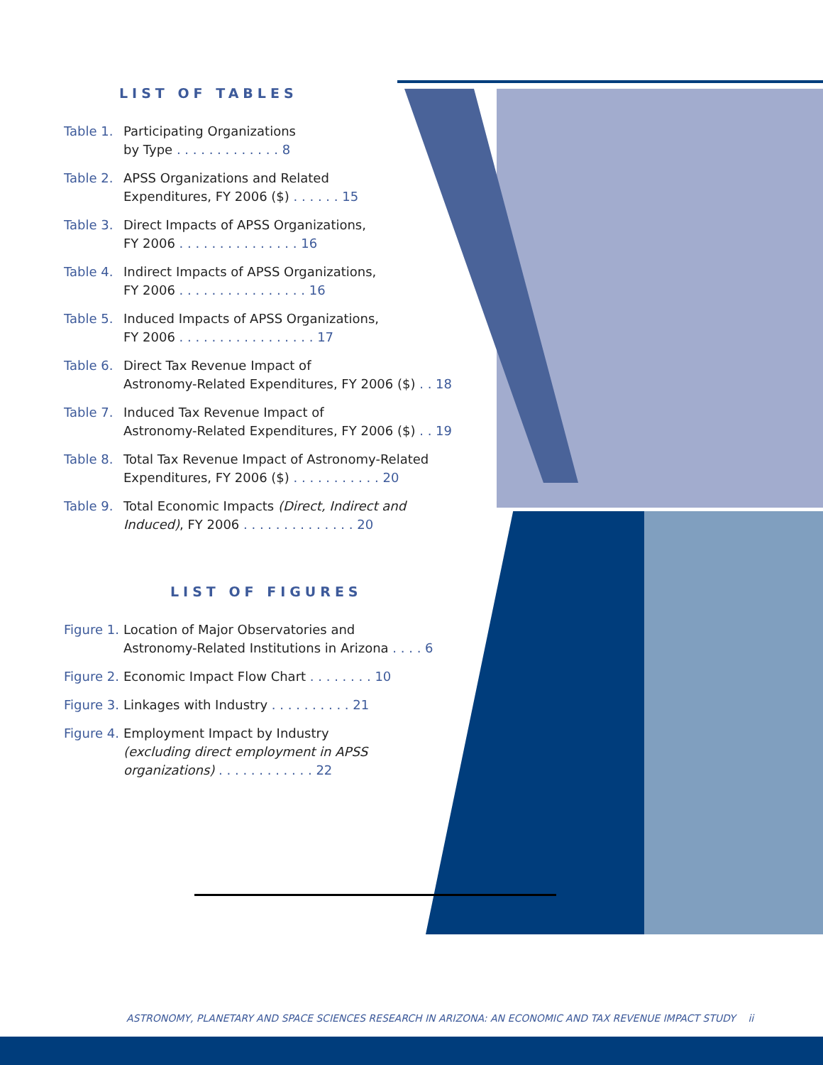LIST OF TABLES
Table 1. Participating Organizations
by Type . . . . . . . . . . . . . 8
Table 2. APSS Organizations and Related
Expenditures, FY 2006 ($) . . . . . . 15
Table 3. Direct Impacts of APSS Organizations,
FY 2006 . . . . . . . . . . . . . . . 16
Table 4. Indirect Impacts of APSS Organizations,
FY 2006 . . . . . . . . . . . . . . . . 16
Table 5. Induced Impacts of APSS Organizations,
FY 2006 . . . . . . . . . . . . . . . . . 17
Table 6. Direct Tax Revenue Impact of
Astronomy-Related Expenditures, FY 2006 ($) . . 18
Table 7. Induced Tax Revenue Impact of
Astronomy-Related Expenditures, FY 2006 ($) . . 19
Table 8. Total Tax Revenue Impact of Astronomy-Related
Expenditures, FY 2006 ($) . . . . . . . . . . . 20
Table 9. Total Economic Impacts (Direct, Indirect and
Induced), FY 2006 . . . . . . . . . . . . . . 20
LIST OF FIGURES
Figure 1. Location of Major Observatories and
Astronomy-Related Institutions in Arizona . . . . 6
Figure 2. Economic Impact Flow Chart . . . . . . . . 10
Figure 3. Linkages with Industry . . . . . . . . . . 21
Figure 4. Employment Impact by Industry
(excluding direct employment in APSS
organizations) . . . . . . . . . . . . 22
ASTRONOMY, PLANETARY AND SPACE SCIENCES RESEARCH IN ARIZONA: AN ECONOMIC AND TAX REVENUE IMPACT STUDY ii